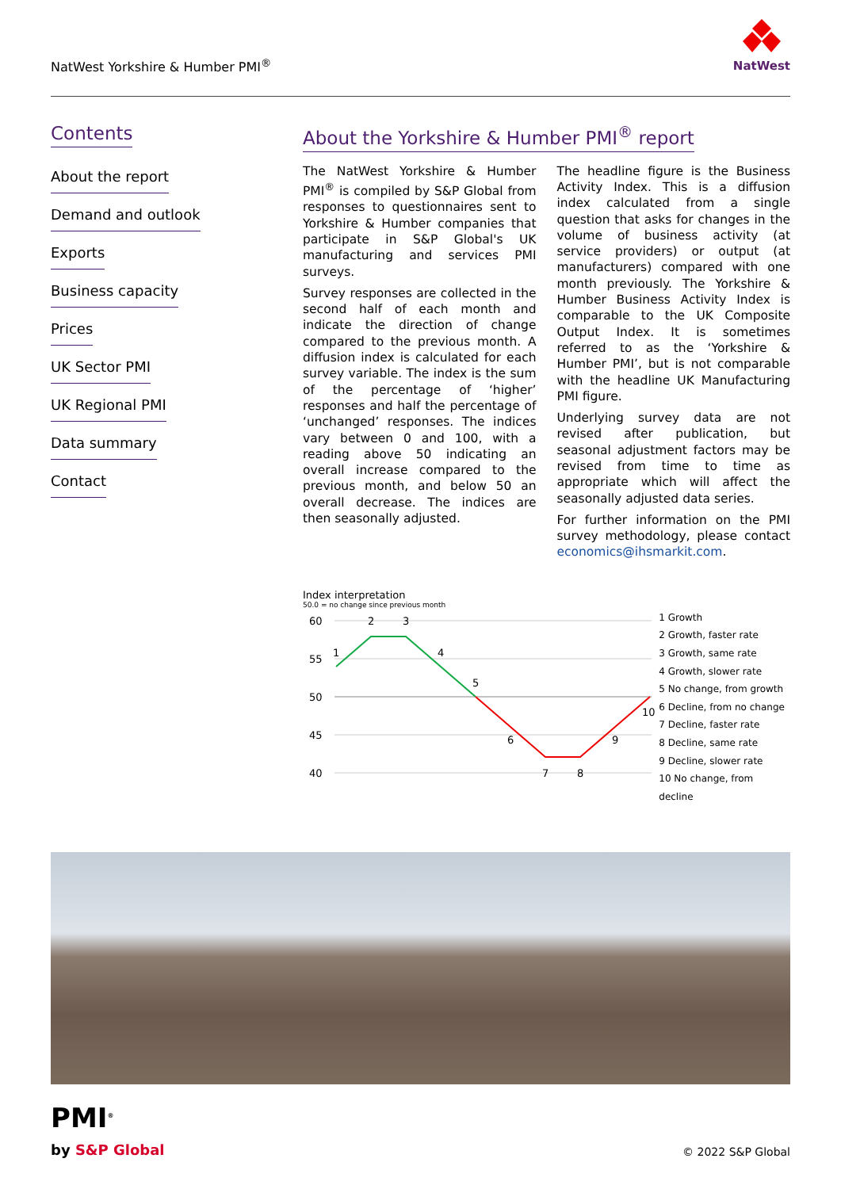NatWest Yorkshire & Humber PMI<sup>®</sup>
NatWest
Contents
About the report
Demand and outlook
Exports
Business capacity
Prices
UK Sector PMI
UK Regional PMI
Data summary
Contact
About the Yorkshire & Humber PMI<sup>®</sup> report
The NatWest Yorkshire & Humber PMI<sup>®</sup> is compiled by S&P Global from responses to questionnaires sent to Yorkshire & Humber companies that participate in S&P Global's UK manufacturing and services PMI surveys.
Survey responses are collected in the second half of each month and indicate the direction of change compared to the previous month. A diffusion index is calculated for each survey variable. The index is the sum of the percentage of ‘higher’ responses and half the percentage of ‘unchanged’ responses. The indices vary between 0 and 100, with a reading above 50 indicating an overall increase compared to the previous month, and below 50 an overall decrease. The indices are then seasonally adjusted.
The headline figure is the Business Activity Index. This is a diffusion index calculated from a single question that asks for changes in the volume of business activity (at service providers) or output (at manufacturers) compared with one month previously. The Yorkshire & Humber Business Activity Index is comparable to the UK Composite Output Index. It is sometimes referred to as the ‘Yorkshire & Humber PMI’, but is not comparable with the headline UK Manufacturing PMI figure.
Underlying survey data are not revised after publication, but seasonal adjustment factors may be revised from time to time as appropriate which will affect the seasonally adjusted data series.
For further information on the PMI survey methodology, please contact economics@ihsmarkit.com.
Index interpretation
50.0 = no change since previous month
60
55
50
45
40
1
2
3
4
5
6
7
8
9
10
1 Growth
2 Growth, faster rate
3 Growth, same rate
4 Growth, slower rate
5 No change, from growth
6 Decline, from no change
7 Decline, faster rate
8 Decline, same rate
9 Decline, slower rate
10 No change, from decline
PMI<sup>®</sup>
by S&P Global © 2022 S&P Global